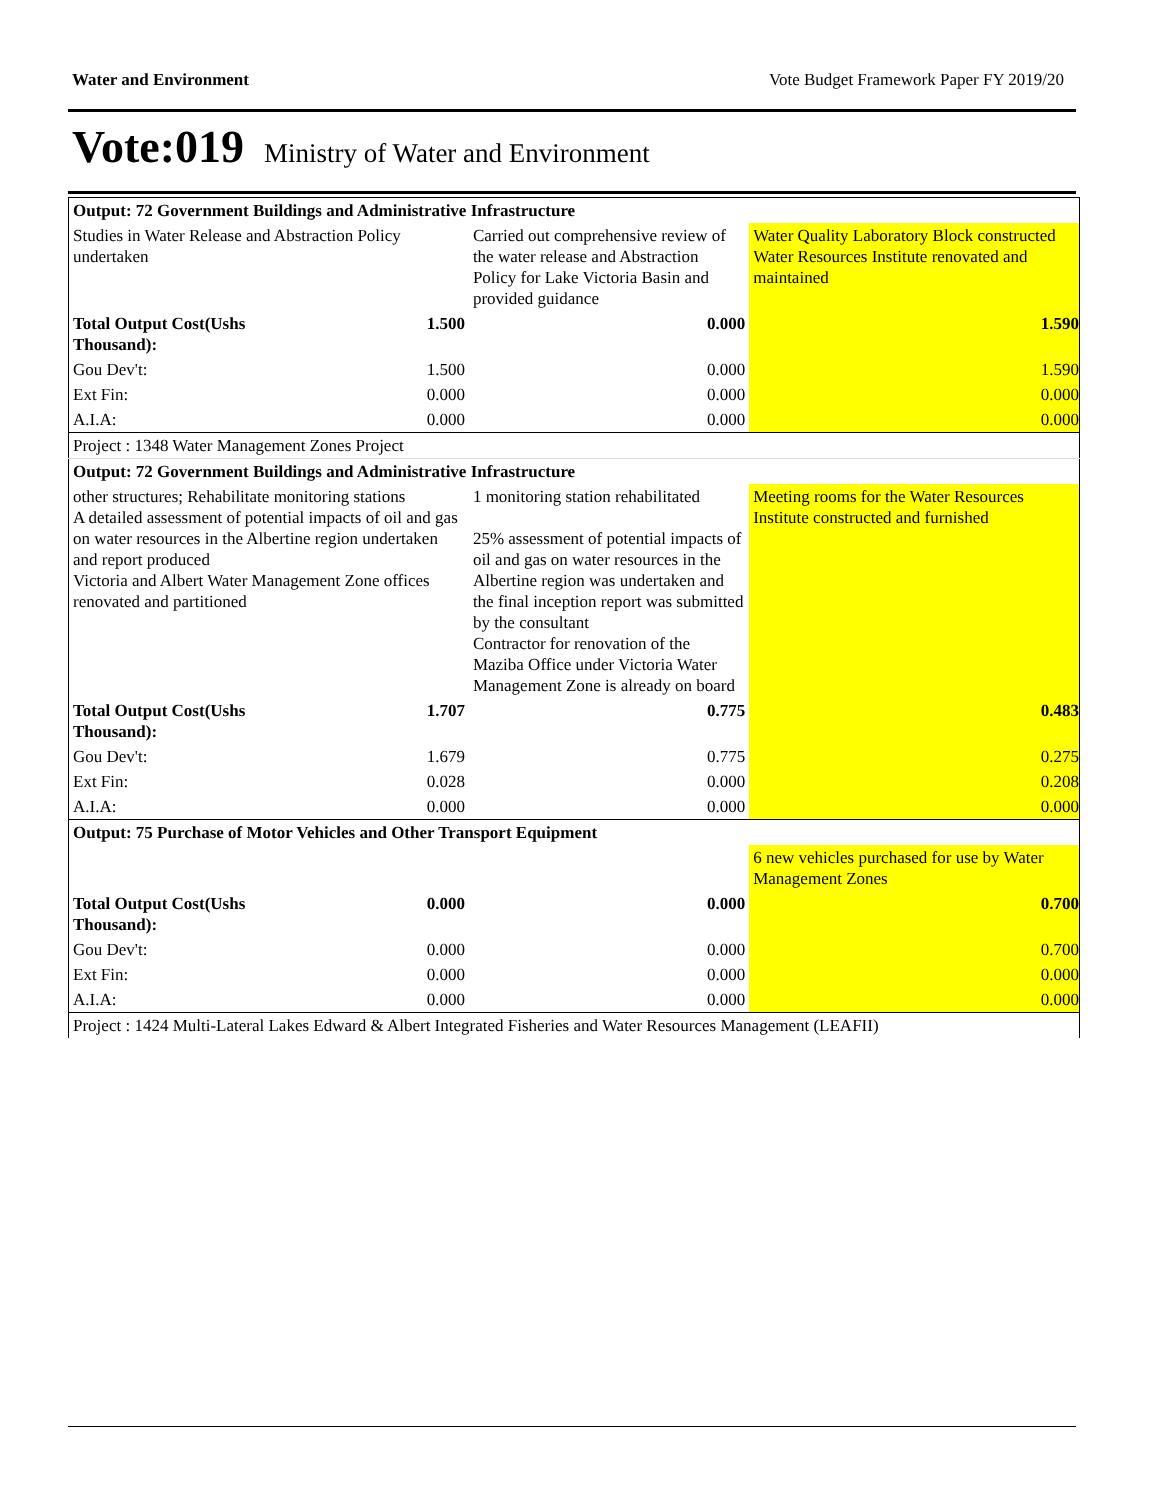Water and Environment Vote Budget Framework Paper FY 2019/20
Vote:019 Ministry of Water and Environment
| Output: 72 Government Buildings and Administrative Infrastructure | | |
| Studies in Water Release and Abstraction Policy undertaken | Carried out comprehensive review of the water release and Abstraction Policy for Lake Victoria Basin and provided guidance | Water Quality Laboratory Block constructed Water Resources Institute renovated and maintained |
| Total Output Cost(Ushs Thousand): 1.500 | 0.000 | 1.590 |
| Gou Dev't: 1.500 | 0.000 | 1.590 |
| Ext Fin: 0.000 | 0.000 | 0.000 |
| A.I.A: 0.000 | 0.000 | 0.000 |
| Project : 1348 Water Management Zones Project | | |
| Output: 72 Government Buildings and Administrative Infrastructure | | |
| other structures; Rehabilitate monitoring stations A detailed assessment of potential impacts of oil and gas on water resources in the Albertine region undertaken and report produced Victoria and Albert Water Management Zone offices renovated and partitioned | 1 monitoring station rehabilitated 25% assessment of potential impacts of oil and gas on water resources in the Albertine region was undertaken and the final inception report was submitted by the consultant Contractor for renovation of the Maziba Office under Victoria Water Management Zone is already on board | Meeting rooms for the Water Resources Institute constructed and furnished |
| Total Output Cost(Ushs Thousand): 1.707 | 0.775 | 0.483 |
| Gou Dev't: 1.679 | 0.775 | 0.275 |
| Ext Fin: 0.028 | 0.000 | 0.208 |
| A.I.A: 0.000 | 0.000 | 0.000 |
| Output: 75 Purchase of Motor Vehicles and Other Transport Equipment | | |
| | | 6 new vehicles purchased for use by Water Management Zones |
| Total Output Cost(Ushs Thousand): 0.000 | 0.000 | 0.700 |
| Gou Dev't: 0.000 | 0.000 | 0.700 |
| Ext Fin: 0.000 | 0.000 | 0.000 |
| A.I.A: 0.000 | 0.000 | 0.000 |
| Project : 1424 Multi-Lateral Lakes Edward & Albert Integrated Fisheries and Water Resources Management (LEAFII) | | |